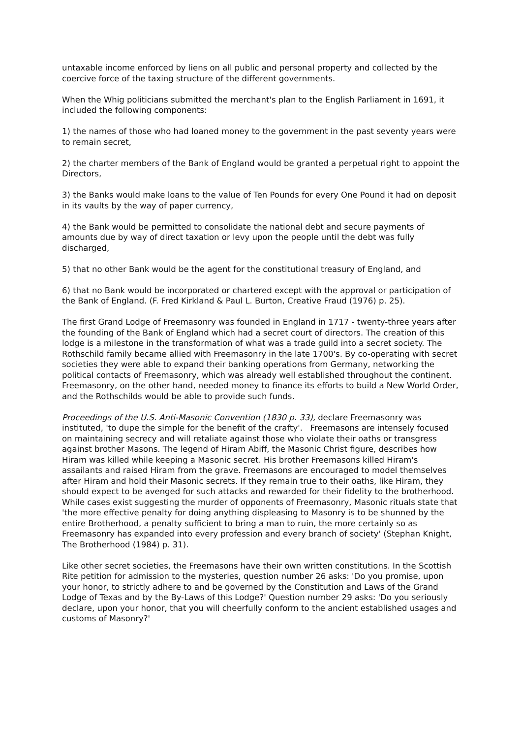untaxable income enforced by liens on all public and personal property and collected by the coercive force of the taxing structure of the different governments.
When the Whig politicians submitted the merchant's plan to the English Parliament in 1691, it included the following components:
1) the names of those who had loaned money to the government in the past seventy years were to remain secret,
2) the charter members of the Bank of England would be granted a perpetual right to appoint the Directors,
3) the Banks would make loans to the value of Ten Pounds for every One Pound it had on deposit in its vaults by the way of paper currency,
4) the Bank would be permitted to consolidate the national debt and secure payments of amounts due by way of direct taxation or levy upon the people until the debt was fully discharged,
5) that no other Bank would be the agent for the constitutional treasury of England, and
6) that no Bank would be incorporated or chartered except with the approval or participation of the Bank of England. (F. Fred Kirkland & Paul L. Burton, Creative Fraud (1976) p. 25).
The first Grand Lodge of Freemasonry was founded in England in 1717 - twenty-three years after the founding of the Bank of England which had a secret court of directors. The creation of this lodge is a milestone in the transformation of what was a trade guild into a secret society. The Rothschild family became allied with Freemasonry in the late 1700's. By co-operating with secret societies they were able to expand their banking operations from Germany, networking the political contacts of Freemasonry, which was already well established throughout the continent. Freemasonry, on the other hand, needed money to finance its efforts to build a New World Order, and the Rothschilds would be able to provide such funds.
Proceedings of the U.S. Anti-Masonic Convention (1830 p. 33), declare Freemasonry was instituted, 'to dupe the simple for the benefit of the crafty'. Freemasons are intensely focused on maintaining secrecy and will retaliate against those who violate their oaths or transgress against brother Masons. The legend of Hiram Abiff, the Masonic Christ figure, describes how Hiram was killed while keeping a Masonic secret. His brother Freemasons killed Hiram's assailants and raised Hiram from the grave. Freemasons are encouraged to model themselves after Hiram and hold their Masonic secrets. If they remain true to their oaths, like Hiram, they should expect to be avenged for such attacks and rewarded for their fidelity to the brotherhood. While cases exist suggesting the murder of opponents of Freemasonry, Masonic rituals state that 'the more effective penalty for doing anything displeasing to Masonry is to be shunned by the entire Brotherhood, a penalty sufficient to bring a man to ruin, the more certainly so as Freemasonry has expanded into every profession and every branch of society' (Stephan Knight, The Brotherhood (1984) p. 31).
Like other secret societies, the Freemasons have their own written constitutions. In the Scottish Rite petition for admission to the mysteries, question number 26 asks: 'Do you promise, upon your honor, to strictly adhere to and be governed by the Constitution and Laws of the Grand Lodge of Texas and by the By-Laws of this Lodge?' Question number 29 asks: 'Do you seriously declare, upon your honor, that you will cheerfully conform to the ancient established usages and customs of Masonry?'